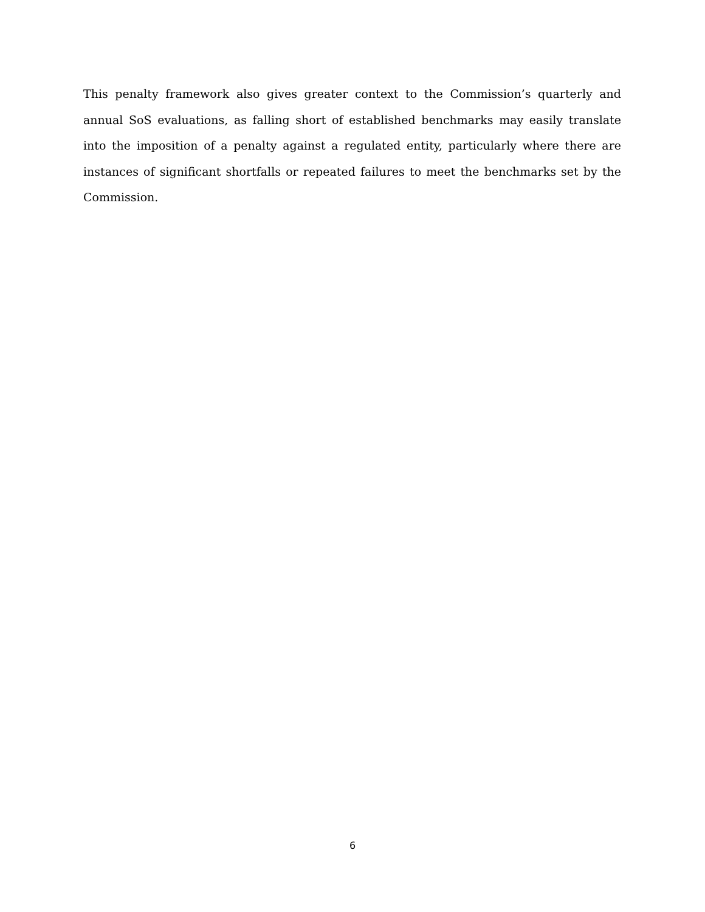This penalty framework also gives greater context to the Commission’s quarterly and annual SoS evaluations, as falling short of established benchmarks may easily translate into the imposition of a penalty against a regulated entity, particularly where there are instances of significant shortfalls or repeated failures to meet the benchmarks set by the Commission.
6